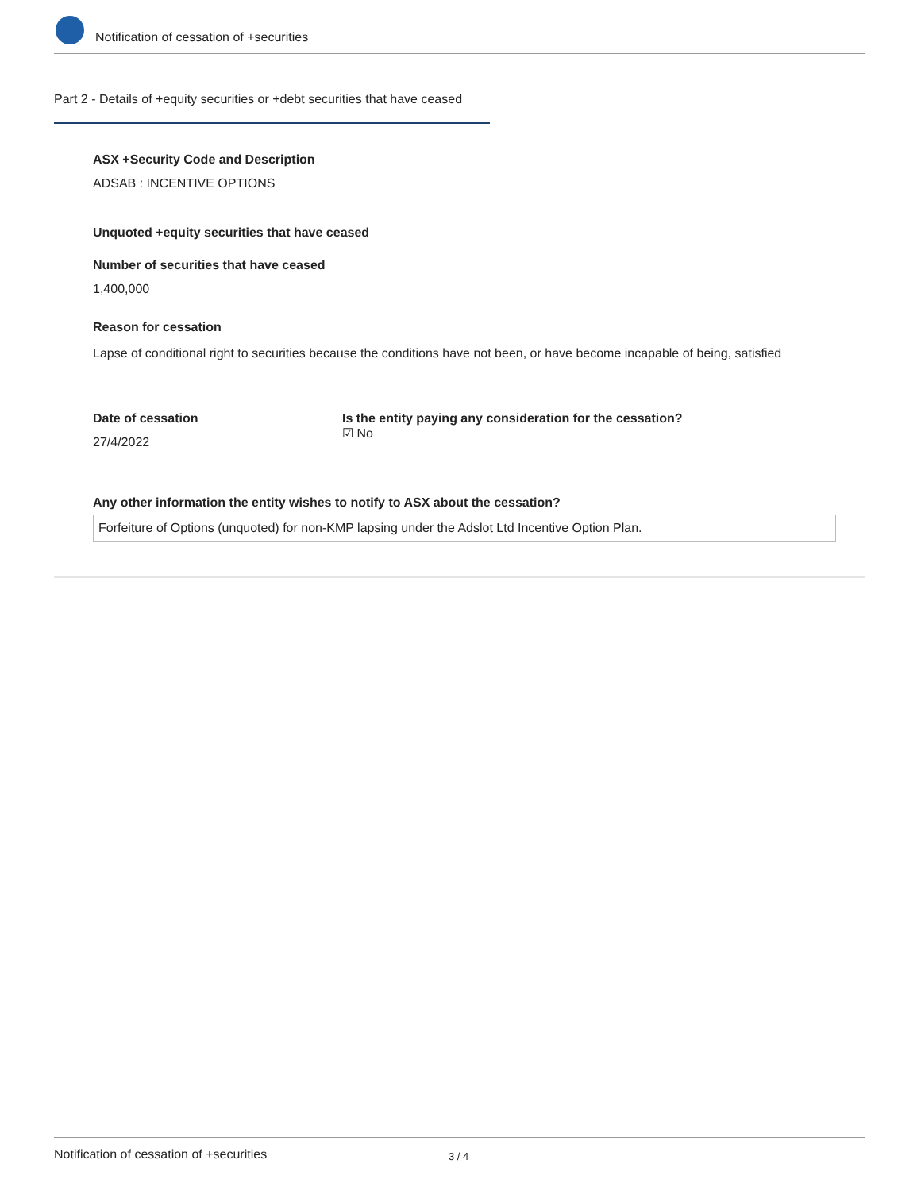Notification of cessation of +securities
Part 2 - Details of +equity securities or +debt securities that have ceased
ASX +Security Code and Description
ADSAB : INCENTIVE OPTIONS
Unquoted +equity securities that have ceased
Number of securities that have ceased
1,400,000
Reason for cessation
Lapse of conditional right to securities because the conditions have not been, or have become incapable of being, satisfied
Date of cessation
27/4/2022
Is the entity paying any consideration for the cessation?
☑ No
Any other information the entity wishes to notify to ASX about the cessation?
Forfeiture of Options (unquoted) for non-KMP lapsing under the Adslot Ltd Incentive Option Plan.
Notification of cessation of +securities 3 / 4